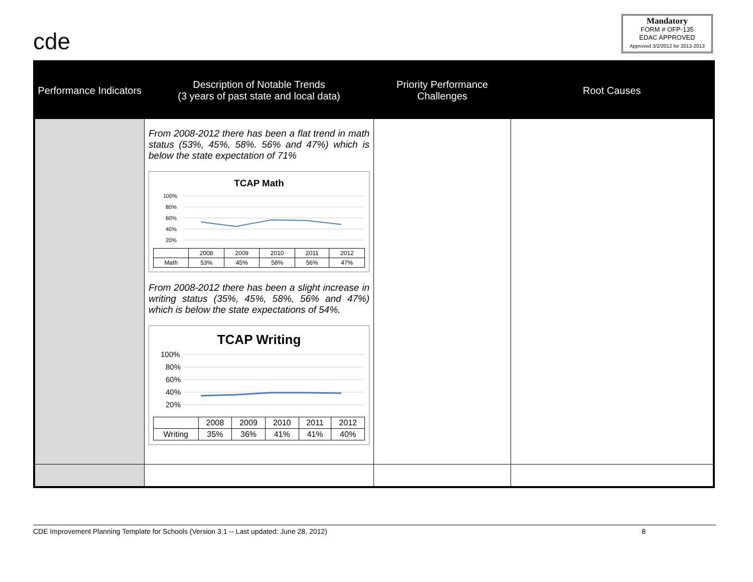cde
Mandatory
FORM # OFP-135
EDAC APPROVED
Approved 3/2/2012 for 2012-2013
| Performance Indicators | Description of Notable Trends (3 years of past state and local data) | Priority Performance Challenges | Root Causes |
| --- | --- | --- | --- |
| | From 2008-2012 there has been a flat trend in math status (53%, 45%, 58%. 56% and 47%) which is below the state expectation of 71% TCAP Math 100% 80% 60% 40% 20% / / 2008 / 2009 / 2010 / 2011 / 2012 / / Math / 53% / 45% / 58% / 56% / 47% / From 2008-2012 there has been a slight increase in writing status (35%, 45%, 58%, 56% and 47%) which is below the state expectations of 54%. TCAP Writing 100% 80% 60% 40% 20% / / 2008 / 2009 / 2010 / 2011 / 2012 / / Writing / 35% / 36% / 41% / 41% / 40% / | | |
CDE Improvement Planning Template for Schools (Version 3.1 -- Last updated: June 28, 2012) 8